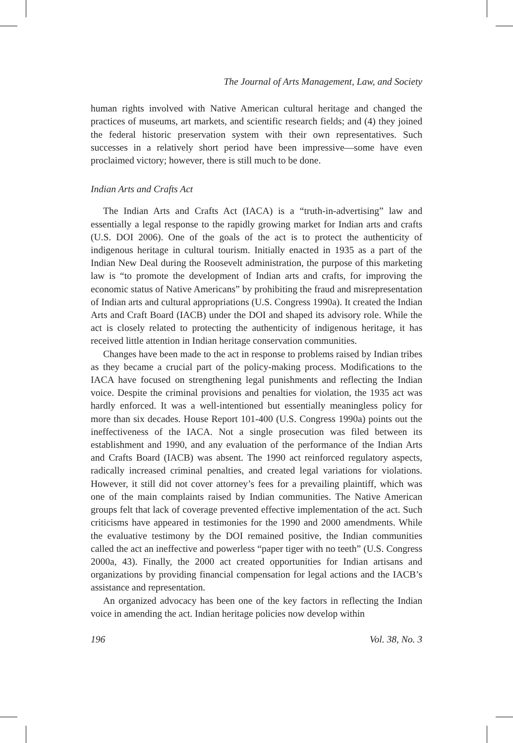The Journal of Arts Management, Law, and Society
human rights involved with Native American cultural heritage and changed the practices of museums, art markets, and scientific research fields; and (4) they joined the federal historic preservation system with their own representatives. Such successes in a relatively short period have been impressive—some have even proclaimed victory; however, there is still much to be done.
Indian Arts and Crafts Act
The Indian Arts and Crafts Act (IACA) is a “truth-in-advertising” law and essentially a legal response to the rapidly growing market for Indian arts and crafts (U.S. DOI 2006). One of the goals of the act is to protect the authenticity of indigenous heritage in cultural tourism. Initially enacted in 1935 as a part of the Indian New Deal during the Roosevelt administration, the purpose of this marketing law is “to promote the development of Indian arts and crafts, for improving the economic status of Native Americans” by prohibiting the fraud and misrepresentation of Indian arts and cultural appropriations (U.S. Congress 1990a). It created the Indian Arts and Craft Board (IACB) under the DOI and shaped its advisory role. While the act is closely related to protecting the authenticity of indigenous heritage, it has received little attention in Indian heritage conservation communities.
Changes have been made to the act in response to problems raised by Indian tribes as they became a crucial part of the policy-making process. Modifications to the IACA have focused on strengthening legal punishments and reflecting the Indian voice. Despite the criminal provisions and penalties for violation, the 1935 act was hardly enforced. It was a well-intentioned but essentially meaningless policy for more than six decades. House Report 101-400 (U.S. Congress 1990a) points out the ineffectiveness of the IACA. Not a single prosecution was filed between its establishment and 1990, and any evaluation of the performance of the Indian Arts and Crafts Board (IACB) was absent. The 1990 act reinforced regulatory aspects, radically increased criminal penalties, and created legal variations for violations. However, it still did not cover attorney’s fees for a prevailing plaintiff, which was one of the main complaints raised by Indian communities. The Native American groups felt that lack of coverage prevented effective implementation of the act. Such criticisms have appeared in testimonies for the 1990 and 2000 amendments. While the evaluative testimony by the DOI remained positive, the Indian communities called the act an ineffective and powerless “paper tiger with no teeth” (U.S. Congress 2000a, 43). Finally, the 2000 act created opportunities for Indian artisans and organizations by providing financial compensation for legal actions and the IACB’s assistance and representation.
An organized advocacy has been one of the key factors in reflecting the Indian voice in amending the act. Indian heritage policies now develop within
196 Vol. 38, No. 3